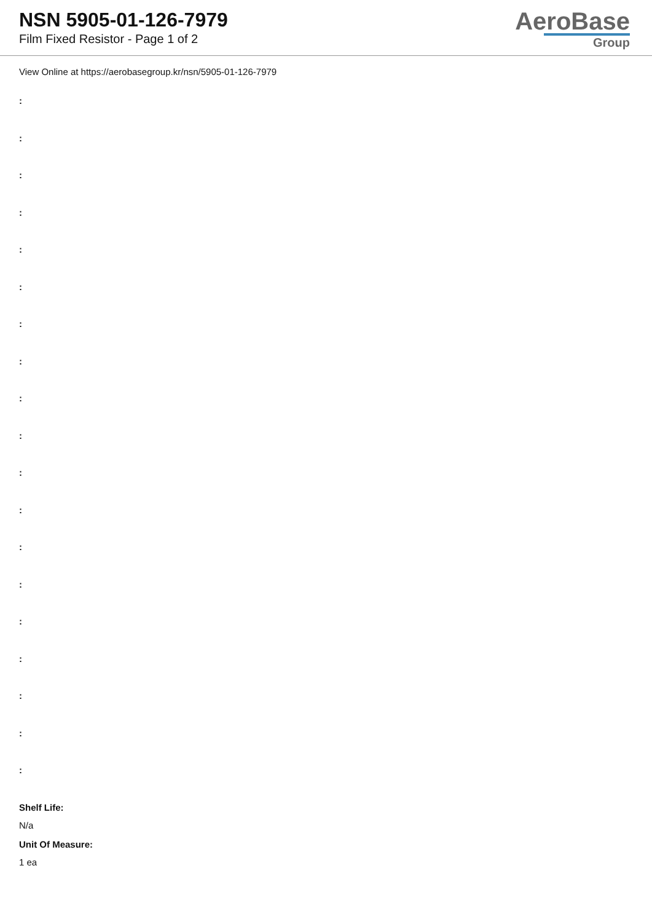NSN 5905-01-126-7979
Film Fixed Resistor - Page 1 of 2
AeroBase
Group
View Online at https://aerobasegroup.kr/nsn/5905-01-126-7979
:
:
:
:
:
:
:
:
:
:
:
:
:
:
:
:
:
:
:
Shelf Life:
N/a
Unit Of Measure:
1 ea